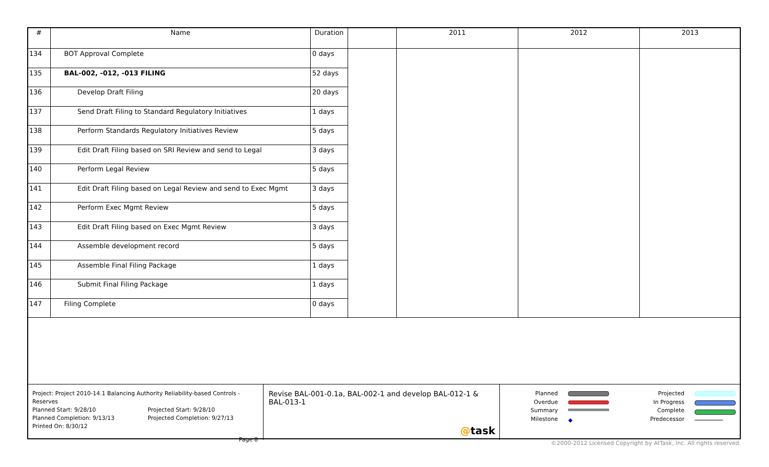| # | Name | Duration | | 2011 | 2012 | 2013 |
| --- | --- | --- | --- | --- | --- | --- |
| 134 | BOT Approval Complete | 0 days | | | | |
| 135 | BAL-002, -012, -013 FILING | 52 days | | | | |
| 136 | Develop Draft Filing | 20 days | | | | |
| 137 | Send Draft Filing to Standard Regulatory Initiatives | 1 days | | | | |
| 138 | Perform Standards Regulatory Initiatives Review | 5 days | | | | |
| 139 | Edit Draft Filing based on SRI Review and send to Legal | 3 days | | | | |
| 140 | Perform Legal Review | 5 days | | | | |
| 141 | Edit Draft Filing based on Legal Review and send to Exec Mgmt | 3 days | | | | |
| 142 | Perform Exec Mgmt Review | 5 days | | | | |
| 143 | Edit Draft Filing based on Exec Mgmt Review | 3 days | | | | |
| 144 | Assemble development record | 5 days | | | | |
| 145 | Assemble Final Filing Package | 1 days | | | | |
| 146 | Submit Final Filing Package | 1 days | | | | |
| 147 | Filing Complete | 0 days | | | | |
Project: Project 2010-14.1 Balancing Authority Reliability-based Controls - Reserves
Planned Start: 9/28/10 Projected Start: 9/28/10
Planned Completion: 9/13/13 Projected Completion: 9/27/13
Printed On: 8/30/12
Page 8
Revise BAL-001-0.1a, BAL-002-1 and develop BAL-012-1 & BAL-013-1
@task
Planned
Overdue
Summary
Milestone
◆
Projected
In Progress
Complete
Predecessor
©2000-2012 Licensed Copyright by AtTask, Inc. All rights reserved.